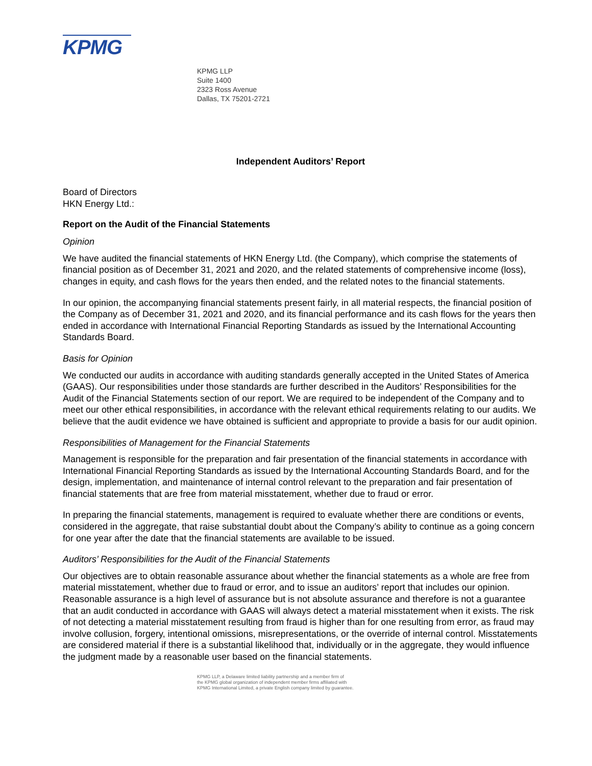KPMG
KPMG LLP
Suite 1400
2323 Ross Avenue
Dallas, TX 75201-2721
Independent Auditors’ Report
Board of Directors
HKN Energy Ltd.:
Report on the Audit of the Financial Statements
Opinion
We have audited the financial statements of HKN Energy Ltd. (the Company), which comprise the statements of financial position as of December 31, 2021 and 2020, and the related statements of comprehensive income (loss), changes in equity, and cash flows for the years then ended, and the related notes to the financial statements.
In our opinion, the accompanying financial statements present fairly, in all material respects, the financial position of the Company as of December 31, 2021 and 2020, and its financial performance and its cash flows for the years then ended in accordance with International Financial Reporting Standards as issued by the International Accounting Standards Board.
Basis for Opinion
We conducted our audits in accordance with auditing standards generally accepted in the United States of America (GAAS). Our responsibilities under those standards are further described in the Auditors’ Responsibilities for the Audit of the Financial Statements section of our report. We are required to be independent of the Company and to meet our other ethical responsibilities, in accordance with the relevant ethical requirements relating to our audits. We believe that the audit evidence we have obtained is sufficient and appropriate to provide a basis for our audit opinion.
Responsibilities of Management for the Financial Statements
Management is responsible for the preparation and fair presentation of the financial statements in accordance with International Financial Reporting Standards as issued by the International Accounting Standards Board, and for the design, implementation, and maintenance of internal control relevant to the preparation and fair presentation of financial statements that are free from material misstatement, whether due to fraud or error.
In preparing the financial statements, management is required to evaluate whether there are conditions or events, considered in the aggregate, that raise substantial doubt about the Company’s ability to continue as a going concern for one year after the date that the financial statements are available to be issued.
Auditors’ Responsibilities for the Audit of the Financial Statements
Our objectives are to obtain reasonable assurance about whether the financial statements as a whole are free from material misstatement, whether due to fraud or error, and to issue an auditors’ report that includes our opinion. Reasonable assurance is a high level of assurance but is not absolute assurance and therefore is not a guarantee that an audit conducted in accordance with GAAS will always detect a material misstatement when it exists. The risk of not detecting a material misstatement resulting from fraud is higher than for one resulting from error, as fraud may involve collusion, forgery, intentional omissions, misrepresentations, or the override of internal control. Misstatements are considered material if there is a substantial likelihood that, individually or in the aggregate, they would influence the judgment made by a reasonable user based on the financial statements.
KPMG LLP, a Delaware limited liability partnership and a member firm of
the KPMG global organization of independent member firms affiliated with
KPMG International Limited, a private English company limited by guarantee.